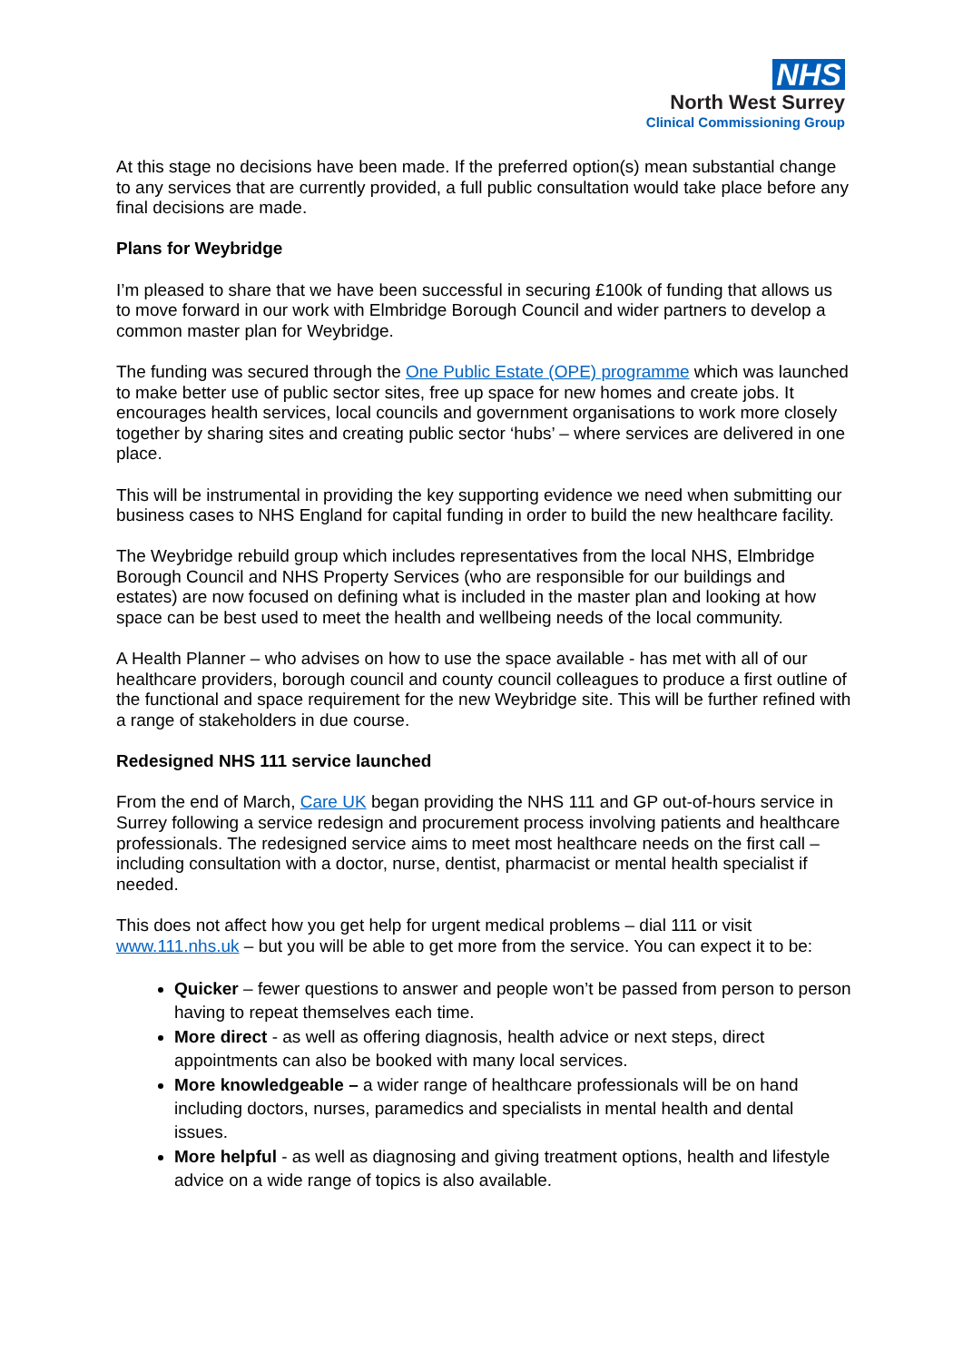NHS
North West Surrey
Clinical Commissioning Group
At this stage no decisions have been made. If the preferred option(s) mean substantial change to any services that are currently provided, a full public consultation would take place before any final decisions are made.
Plans for Weybridge
I’m pleased to share that we have been successful in securing £100k of funding that allows us to move forward in our work with Elmbridge Borough Council and wider partners to develop a common master plan for Weybridge.
The funding was secured through the One Public Estate (OPE) programme which was launched to make better use of public sector sites, free up space for new homes and create jobs. It encourages health services, local councils and government organisations to work more closely together by sharing sites and creating public sector ‘hubs’ – where services are delivered in one place.
This will be instrumental in providing the key supporting evidence we need when submitting our business cases to NHS England for capital funding in order to build the new healthcare facility.
The Weybridge rebuild group which includes representatives from the local NHS, Elmbridge Borough Council and NHS Property Services (who are responsible for our buildings and estates) are now focused on defining what is included in the master plan and looking at how space can be best used to meet the health and wellbeing needs of the local community.
A Health Planner – who advises on how to use the space available - has met with all of our healthcare providers, borough council and county council colleagues to produce a first outline of the functional and space requirement for the new Weybridge site. This will be further refined with a range of stakeholders in due course.
Redesigned NHS 111 service launched
From the end of March, Care UK began providing the NHS 111 and GP out-of-hours service in Surrey following a service redesign and procurement process involving patients and healthcare professionals. The redesigned service aims to meet most healthcare needs on the first call – including consultation with a doctor, nurse, dentist, pharmacist or mental health specialist if needed.
This does not affect how you get help for urgent medical problems – dial 111 or visit www.111.nhs.uk – but you will be able to get more from the service. You can expect it to be:
Quicker – fewer questions to answer and people won’t be passed from person to person having to repeat themselves each time.
More direct - as well as offering diagnosis, health advice or next steps, direct appointments can also be booked with many local services.
More knowledgeable – a wider range of healthcare professionals will be on hand including doctors, nurses, paramedics and specialists in mental health and dental issues.
More helpful - as well as diagnosing and giving treatment options, health and lifestyle advice on a wide range of topics is also available.